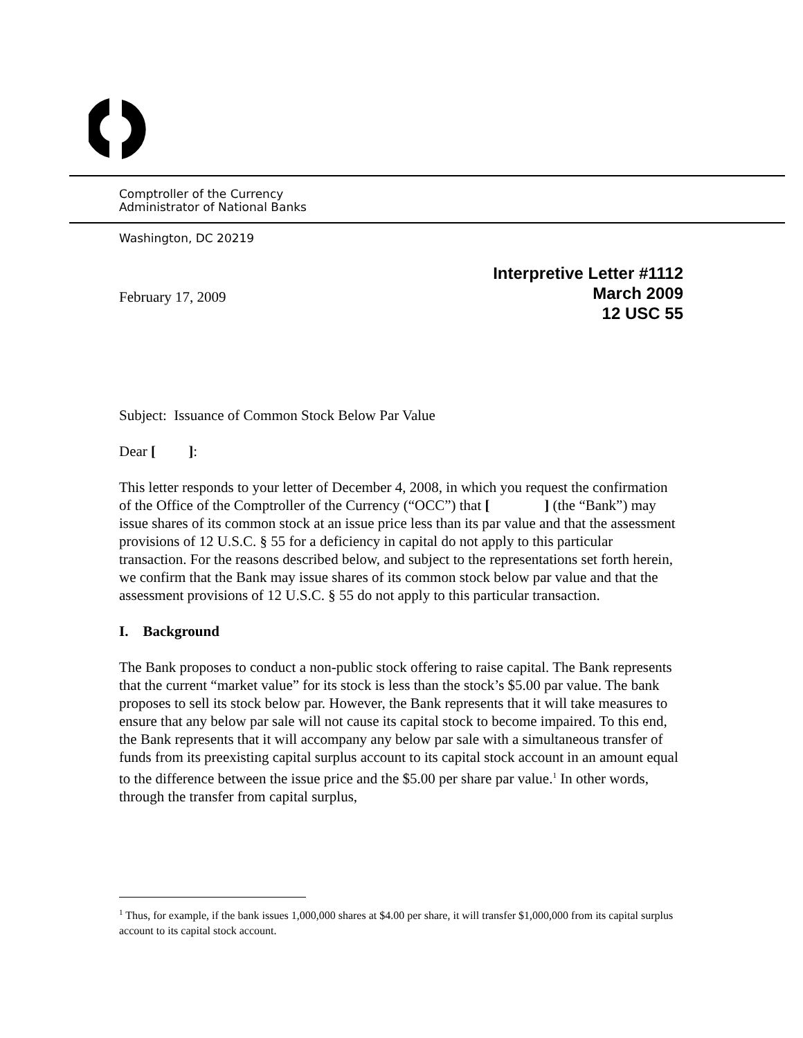Comptroller of the Currency
Administrator of National Banks
Washington, DC 20219
Interpretive Letter #1112
March 2009
12 USC 55
February 17, 2009
Subject: Issuance of Common Stock Below Par Value
Dear [ ]:
This letter responds to your letter of December 4, 2008, in which you request the confirmation of the Office of the Comptroller of the Currency (“OCC”) that [ ] (the “Bank”) may issue shares of its common stock at an issue price less than its par value and that the assessment provisions of 12 U.S.C. § 55 for a deficiency in capital do not apply to this particular transaction. For the reasons described below, and subject to the representations set forth herein, we confirm that the Bank may issue shares of its common stock below par value and that the assessment provisions of 12 U.S.C. § 55 do not apply to this particular transaction.
I. Background
The Bank proposes to conduct a non-public stock offering to raise capital. The Bank represents that the current “market value” for its stock is less than the stock’s $5.00 par value. The bank proposes to sell its stock below par. However, the Bank represents that it will take measures to ensure that any below par sale will not cause its capital stock to become impaired. To this end, the Bank represents that it will accompany any below par sale with a simultaneous transfer of funds from its preexisting capital surplus account to its capital stock account in an amount equal to the difference between the issue price and the $5.00 per share par value.<sup>1</sup> In other words, through the transfer from capital surplus,
<sup>1</sup> Thus, for example, if the bank issues 1,000,000 shares at $4.00 per share, it will transfer $1,000,000 from its capital surplus account to its capital stock account.